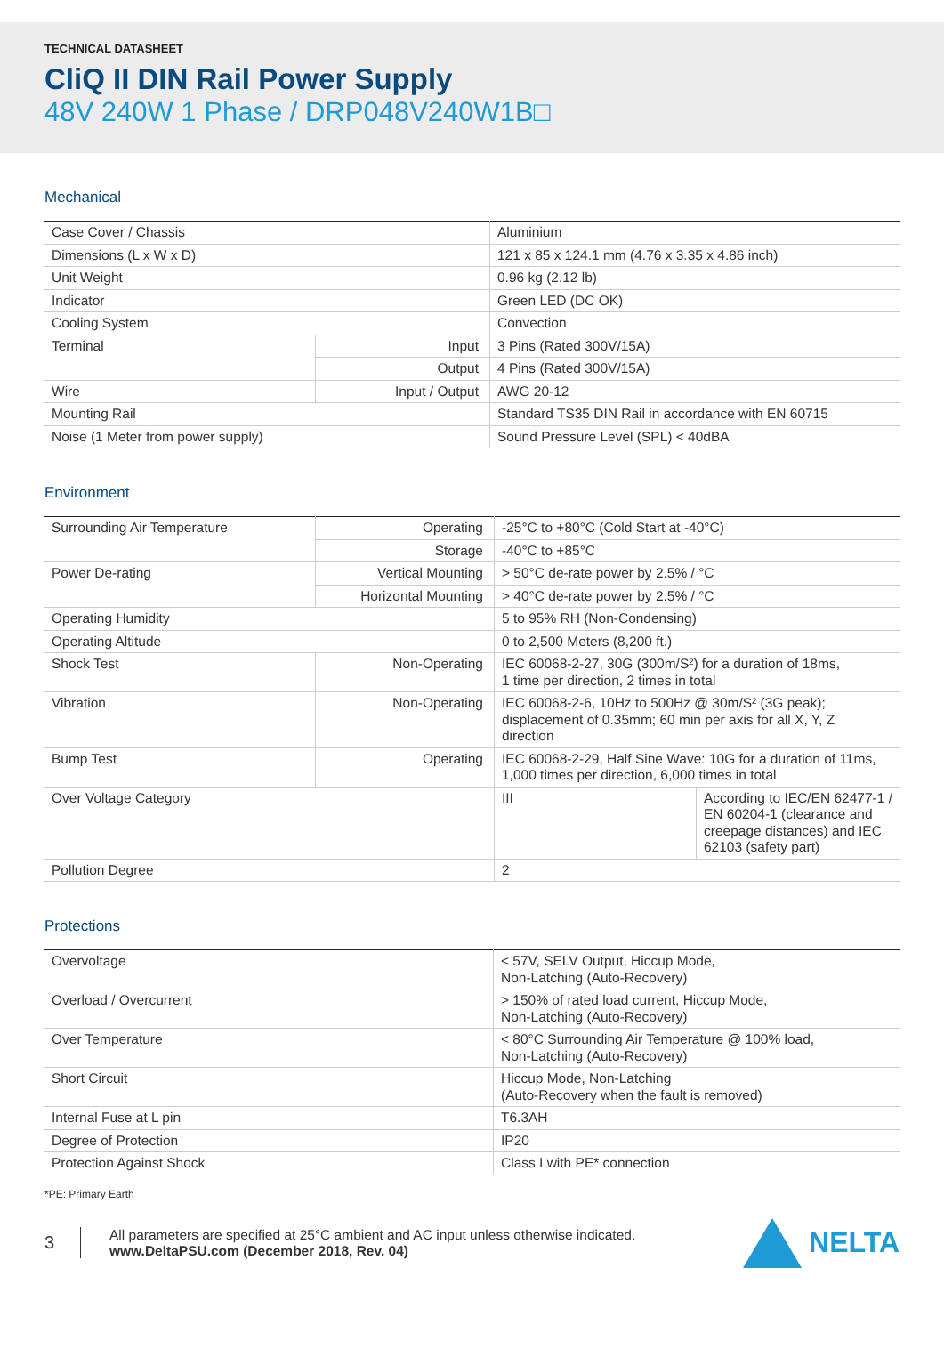TECHNICAL DATASHEET
CliQ II DIN Rail Power Supply
48V 240W 1 Phase / DRP048V240W1B□
Mechanical
| Case Cover / Chassis | | Aluminium |
| Dimensions (L x W x D) | | 121 x 85 x 124.1 mm (4.76 x 3.35 x 4.86 inch) |
| Unit Weight | | 0.96 kg (2.12 lb) |
| Indicator | | Green LED (DC OK) |
| Cooling System | | Convection |
| Terminal | Input | 3 Pins (Rated 300V/15A) |
| | Output | 4 Pins (Rated 300V/15A) |
| Wire | Input / Output | AWG 20-12 |
| Mounting Rail | | Standard TS35 DIN Rail in accordance with EN 60715 |
| Noise (1 Meter from power supply) | | Sound Pressure Level (SPL) < 40dBA |
Environment
| Surrounding Air Temperature | Operating | -25°C to +80°C (Cold Start at -40°C) | |
| | Storage | -40°C to +85°C | |
| Power De-rating | Vertical Mounting | > 50°C de-rate power by 2.5% / °C | |
| | Horizontal Mounting | > 40°C de-rate power by 2.5% / °C | |
| Operating Humidity | | 5 to 95% RH (Non-Condensing) | |
| Operating Altitude | | 0 to 2,500 Meters (8,200 ft.) | |
| Shock Test | Non-Operating | IEC 60068-2-27, 30G (300m/S²) for a duration of 18ms, 1 time per direction, 2 times in total | |
| Vibration | Non-Operating | IEC 60068-2-6, 10Hz to 500Hz @ 30m/S² (3G peak); displacement of 0.35mm; 60 min per axis for all X, Y, Z direction | |
| Bump Test | Operating | IEC 60068-2-29, Half Sine Wave: 10G for a duration of 11ms, 1,000 times per direction, 6,000 times in total | |
| Over Voltage Category | | III | According to IEC/EN 62477-1 / EN 60204-1 (clearance and creepage distances) and IEC 62103 (safety part) |
| Pollution Degree | | 2 | |
Protections
| Overvoltage | < 57V, SELV Output, Hiccup Mode, Non-Latching (Auto-Recovery) |
| Overload / Overcurrent | > 150% of rated load current, Hiccup Mode, Non-Latching (Auto-Recovery) |
| Over Temperature | < 80°C Surrounding Air Temperature @ 100% load, Non-Latching (Auto-Recovery) |
| Short Circuit | Hiccup Mode, Non-Latching (Auto-Recovery when the fault is removed) |
| Internal Fuse at L pin | T6.3AH |
| Degree of Protection | IP20 |
| Protection Against Shock | Class I with PE* connection |
*PE: Primary Earth
3
All parameters are specified at 25°C ambient and AC input unless otherwise indicated.
www.DeltaPSU.com (December 2018, Rev. 04)
NELTA